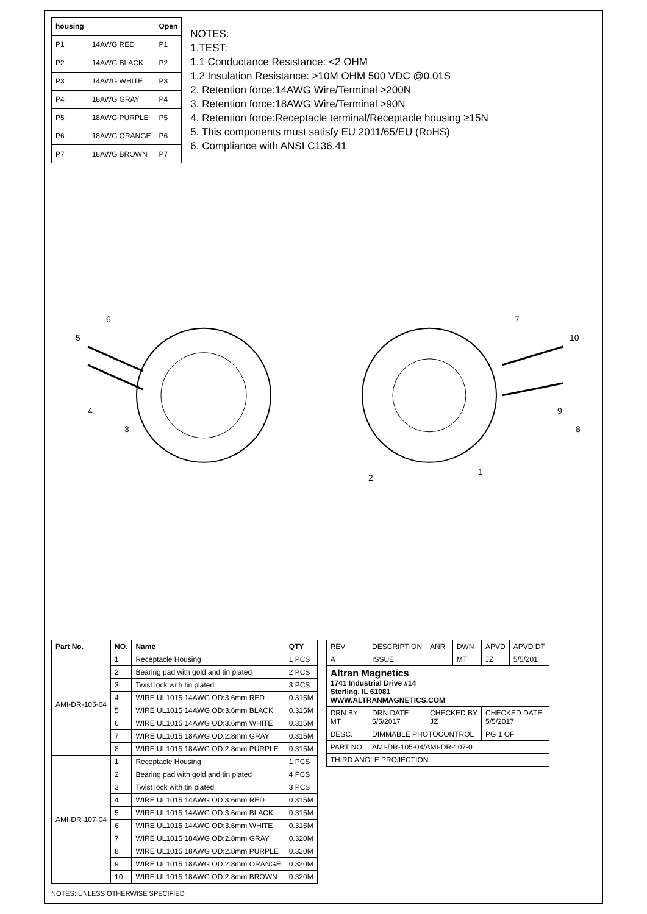| housing | | Open |
| --- | --- | --- |
| P1 | 14AWG RED | P1 |
| P2 | 14AWG BLACK | P2 |
| P3 | 14AWG WHITE | P3 |
| P4 | 18AWG GRAY | P4 |
| P5 | 18AWG PURPLE | P5 |
| P6 | 18AWG ORANGE | P6 |
| P7 | 18AWG BROWN | P7 |
NOTES:
1.TEST:
1.1 Conductance Resistance: <2 OHM
1.2 Insulation Resistance: >10M OHM 500 VDC @0.01S
2. Retention force:14AWG Wire/Terminal >200N
3. Retention force:18AWG Wire/Terminal >90N
4. Retention force:Receptacle terminal/Receptacle housing ≥15N
5. This components must satisfy EU 2011/65/EU (RoHS)
6. Compliance with ANSI C136.41
5
6
4
3
2
1
7
10
9
8
| Part No. | NO. | Name | QTY |
| --- | --- | --- | --- |
| AMI-DR-105-04 | 1 | Receptacle Housing | 1 PCS |
| | 2 | Bearing pad with gold and tin plated | 2 PCS |
| | 3 | Twist lock with tin plated | 3 PCS |
| | 4 | WIRE UL1015 14AWG OD:3.6mm RED | 0.315M |
| | 5 | WIRE UL1015 14AWG OD:3.6mm BLACK | 0.315M |
| | 6 | WIRE UL1015 14AWG OD:3.6mm WHITE | 0.315M |
| | 7 | WIRE UL1015 18AWG OD:2.8mm GRAY | 0.315M |
| | 8 | WIRE UL1015 18AWG OD:2.8mm PURPLE | 0.315M |
| AMI-DR-107-04 | 1 | Receptacle Housing | 1 PCS |
| | 2 | Bearing pad with gold and tin plated | 4 PCS |
| | 3 | Twist lock with tin plated | 3 PCS |
| | 4 | WIRE UL1015 14AWG OD:3.6mm RED | 0.315M |
| | 5 | WIRE UL1015 14AWG OD:3.6mm BLACK | 0.315M |
| | 6 | WIRE UL1015 14AWG OD:3.6mm WHITE | 0.315M |
| | 7 | WIRE UL1015 18AWG OD:2.8mm GRAY | 0.320M |
| | 8 | WIRE UL1015 18AWG OD:2.8mm PURPLE | 0.320M |
| | 9 | WIRE UL1015 18AWG OD:2.8mm ORANGE | 0.320M |
| | 10 | WIRE UL1015 18AWG OD:2.8mm BROWN | 0.320M |
| REV | DESCRIPTION | ANR | DWN | APVD | APVD DT |
| A | ISSUE | | MT | JZ | 5/5/201 |
| Altran Magnetics 1741 Industrial Drive #14 Sterling, IL 61081 WWW.ALTRANMAGNETICS.COM | | | | | |
| DRN BY MT | DRN DATE 5/5/2017 | CHECKED BY JZ | | CHECKED DATE 5/5/2017 | |
| DESC. | DIMMABLE PHOTOCONTROL | | | PG 1 OF | |
| PART NO. | AMI-DR-105-04/AMI-DR-107-0 | | | | |
| THIRD ANGLE PROJECTION | | | | | |
NOTES: UNLESS OTHERWISE SPECIFIED